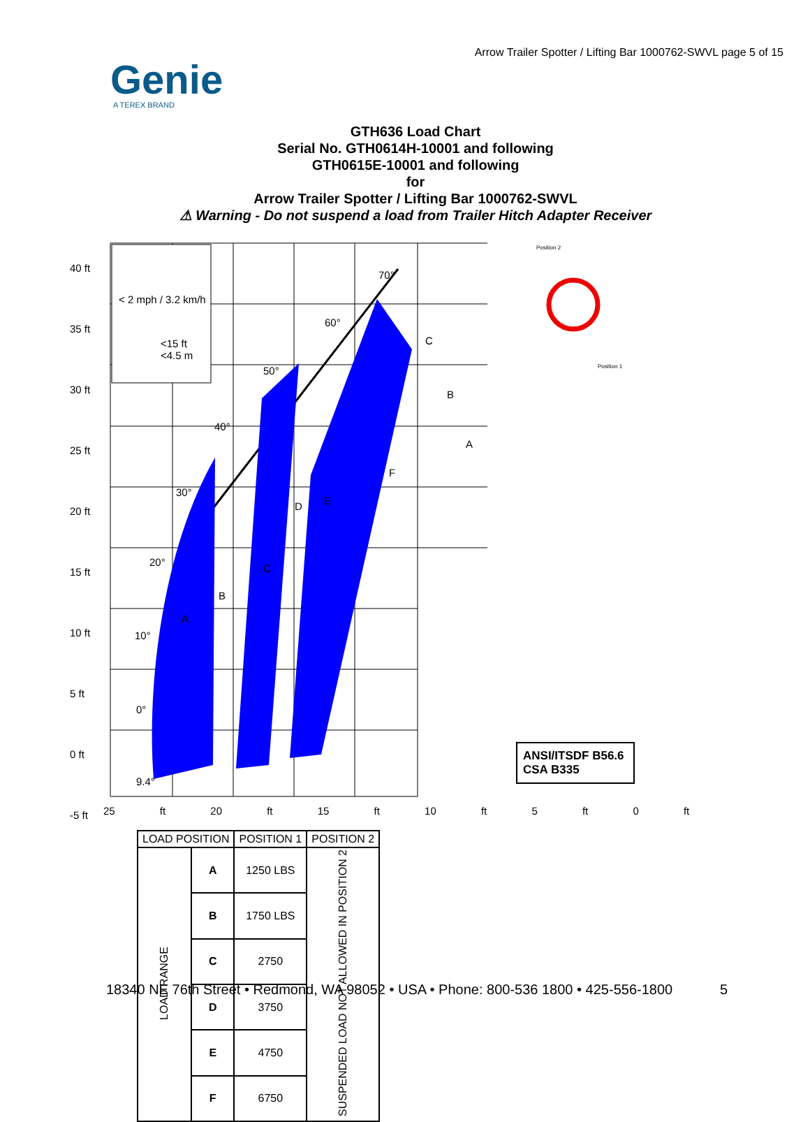Arrow Trailer Spotter / Lifting Bar 1000762-SWVL page 5 of 15
Genie
A TEREX BRAND
GTH636 Load Chart
Serial No. GTH0614H-10001 and following
GTH0615E-10001 and following
for
Arrow Trailer Spotter / Lifting Bar 1000762-SWVL
⚠ Warning - Do not suspend a load from Trailer Hitch Adapter Receiver
< 2 mph / 3.2 km/h
<15 ft
<4.5 m
40 ft
35 ft
30 ft
25 ft
20 ft
15 ft
10 ft
5 ft
0 ft
-5 ft
25 ft 20 ft 15 ft 10 ft 5 ft 0 ft
70°
60°
50°
40°
30°
20°
10°
0°
9.4°
A
B
C
D E
F
A
B
C
Position 2
Position 1
ANSI/ITSDF B56.6
CSA B335
| LOAD POSITION | | POSITION 1 | POSITION 2 |
| --- | --- | --- | --- |
| LOAD RANGE | A | 1250 LBS | SUSPENDED LOAD NOT ALLOWED IN POSITION 2 |
| | B | 1750 LBS | |
| | C | 2750 | |
| | D | 3750 | |
| | E | 4750 | |
| | F | 6750 | |
18340 NE 76th Street • Redmond, WA 98052 • USA • Phone: 800-536 1800 • 425-556-1800 5